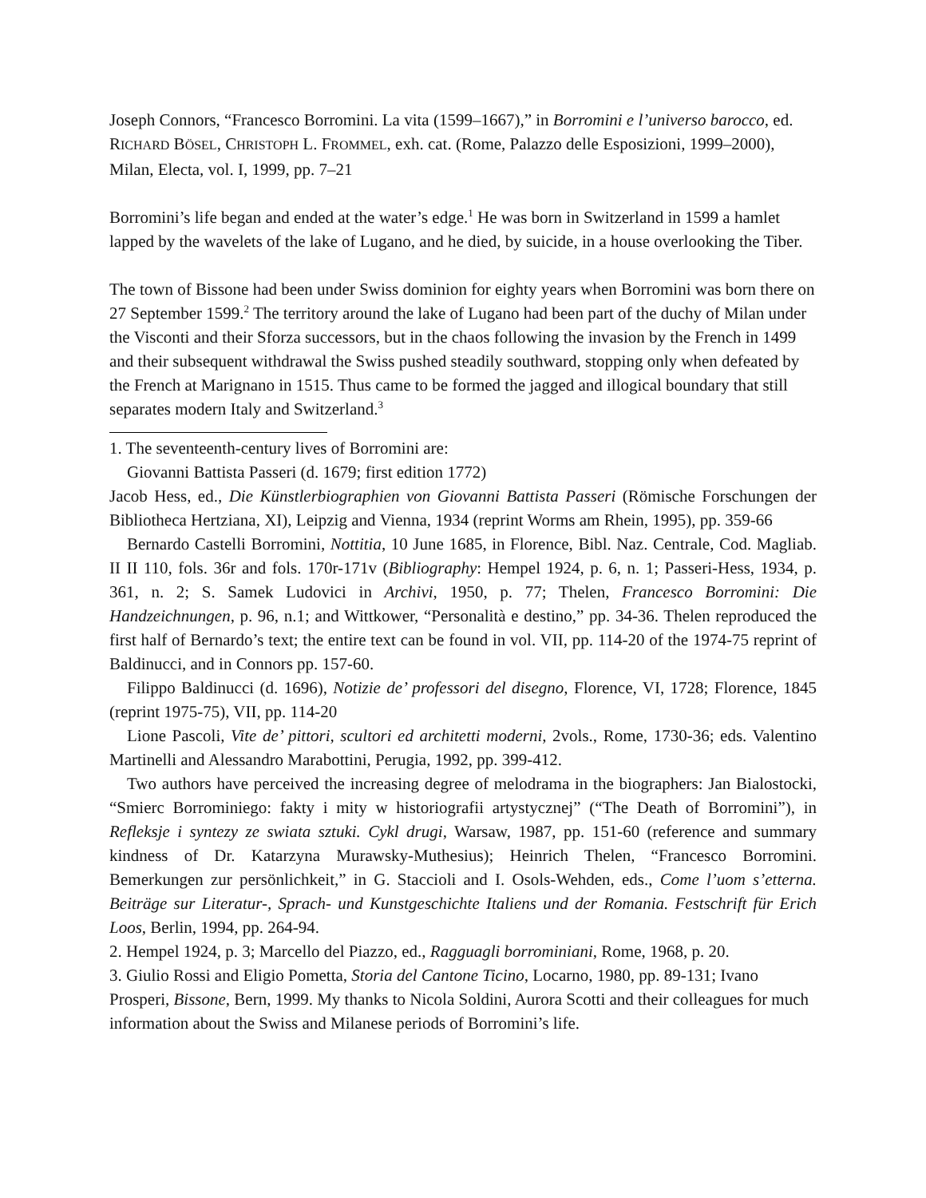Joseph Connors, “Francesco Borromini. La vita (1599–1667),” in Borromini e l’universo barocco, ed. RICHARD BÖSEL, CHRISTOPH L. FROMMEL, exh. cat. (Rome, Palazzo delle Esposizioni, 1999–2000), Milan, Electa, vol. I, 1999, pp. 7–21
Borromini’s life began and ended at the water’s edge.<sup>1</sup> He was born in Switzerland in 1599 a hamlet lapped by the wavelets of the lake of Lugano, and he died, by suicide, in a house overlooking the Tiber.
The town of Bissone had been under Swiss dominion for eighty years when Borromini was born there on 27 September 1599.<sup>2</sup> The territory around the lake of Lugano had been part of the duchy of Milan under the Visconti and their Sforza successors, but in the chaos following the invasion by the French in 1499 and their subsequent withdrawal the Swiss pushed steadily southward, stopping only when defeated by the French at Marignano in 1515. Thus came to be formed the jagged and illogical boundary that still separates modern Italy and Switzerland.<sup>3</sup>
1. The seventeenth-century lives of Borromini are:
Giovanni Battista Passeri (d. 1679; first edition 1772)
Jacob Hess, ed., Die Künstlerbiographien von Giovanni Battista Passeri (Römische Forschungen der Bibliotheca Hertziana, XI), Leipzig and Vienna, 1934 (reprint Worms am Rhein, 1995), pp. 359-66
Bernardo Castelli Borromini, Nottitia, 10 June 1685, in Florence, Bibl. Naz. Centrale, Cod. Magliab. II II 110, fols. 36r and fols. 170r-171v (Bibliography: Hempel 1924, p. 6, n. 1; Passeri-Hess, 1934, p. 361, n. 2; S. Samek Ludovici in Archivi, 1950, p. 77; Thelen, Francesco Borromini: Die Handzeichnungen, p. 96, n.1; and Wittkower, “Personalità e destino,” pp. 34-36. Thelen reproduced the first half of Bernardo’s text; the entire text can be found in vol. VII, pp. 114-20 of the 1974-75 reprint of Baldinucci, and in Connors pp. 157-60.
Filippo Baldinucci (d. 1696), Notizie de’ professori del disegno, Florence, VI, 1728; Florence, 1845 (reprint 1975-75), VII, pp. 114-20
Lione Pascoli, Vite de’ pittori, scultori ed architetti moderni, 2vols., Rome, 1730-36; eds. Valentino Martinelli and Alessandro Marabottini, Perugia, 1992, pp. 399-412.
Two authors have perceived the increasing degree of melodrama in the biographers: Jan Bialostocki, “Smierc Borrominiego: fakty i mity w historiografii artystycznej” (“The Death of Borromini”), in Refleksje i syntezy ze swiata sztuki. Cykl drugi, Warsaw, 1987, pp. 151-60 (reference and summary kindness of Dr. Katarzyna Murawsky-Muthesius); Heinrich Thelen, “Francesco Borromini. Bemerkungen zur persönlichkeit,” in G. Staccioli and I. Osols-Wehden, eds., Come l’uom s’etterna. Beiträge sur Literatur-, Sprach- und Kunstgeschichte Italiens und der Romania. Festschrift für Erich Loos, Berlin, 1994, pp. 264-94.
2. Hempel 1924, p. 3; Marcello del Piazzo, ed., Ragguagli borrominiani, Rome, 1968, p. 20.
3. Giulio Rossi and Eligio Pometta, Storia del Cantone Ticino, Locarno, 1980, pp. 89-131; Ivano Prosperi, Bissone, Bern, 1999. My thanks to Nicola Soldini, Aurora Scotti and their colleagues for much information about the Swiss and Milanese periods of Borromini’s life.